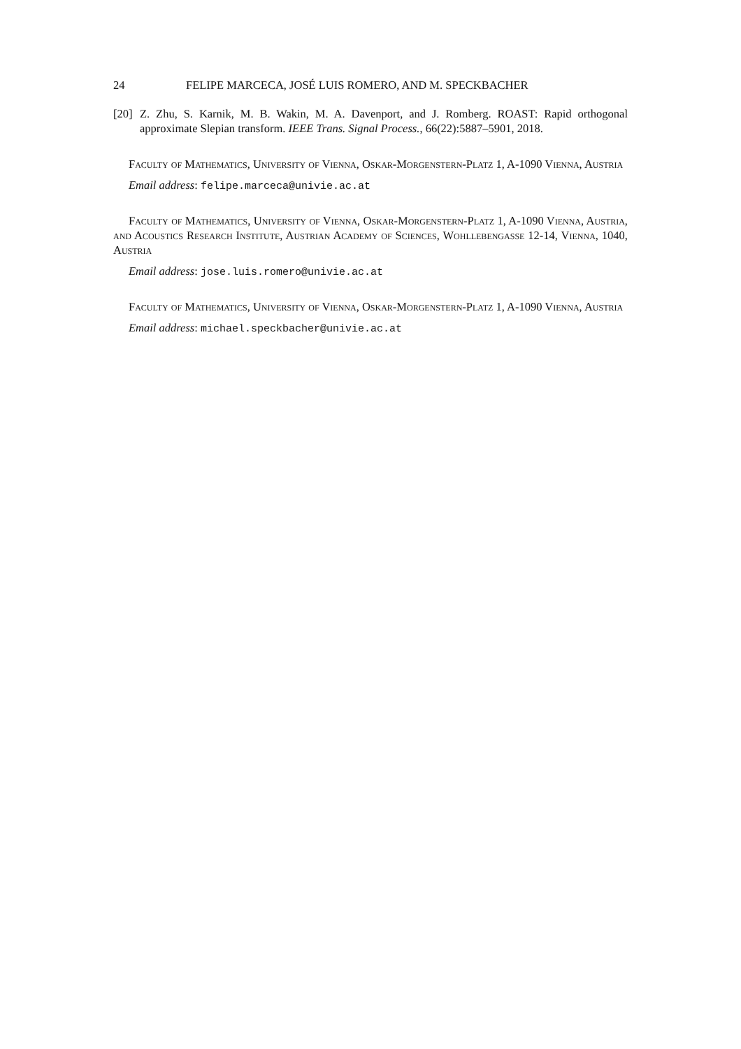24 FELIPE MARCECA, JOSÉ LUIS ROMERO, AND M. SPECKBACHER
[20] Z. Zhu, S. Karnik, M. B. Wakin, M. A. Davenport, and J. Romberg. ROAST: Rapid orthogonal approximate Slepian transform. IEEE Trans. Signal Process., 66(22):5887–5901, 2018.
Faculty of Mathematics, University of Vienna, Oskar-Morgenstern-Platz 1, A-1090 Vienna, Austria
Email address: felipe.marceca@univie.ac.at
Faculty of Mathematics, University of Vienna, Oskar-Morgenstern-Platz 1, A-1090 Vienna, Austria, and Acoustics Research Institute, Austrian Academy of Sciences, Wohllebengasse 12-14, Vienna, 1040, Austria
Email address: jose.luis.romero@univie.ac.at
Faculty of Mathematics, University of Vienna, Oskar-Morgenstern-Platz 1, A-1090 Vienna, Austria
Email address: michael.speckbacher@univie.ac.at